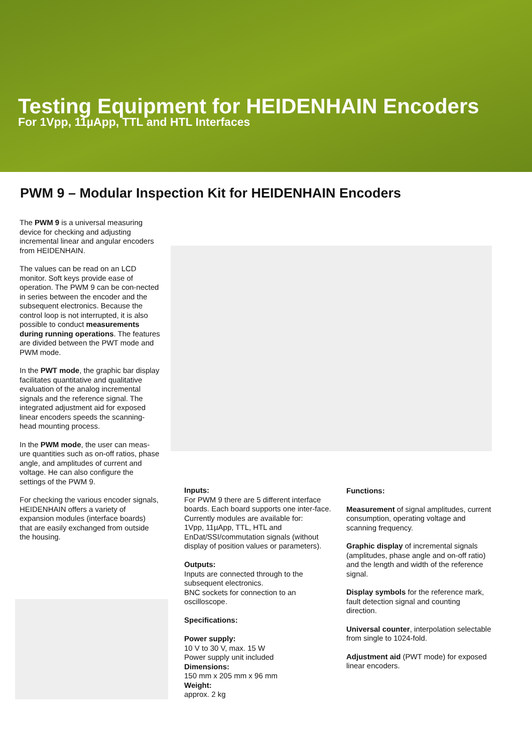Testing Equipment for HEIDENHAIN Encoders
For 1Vpp, 11µApp, TTL and HTL Interfaces
PWM 9 – Modular Inspection Kit for HEIDENHAIN Encoders
The PWM 9 is a universal measuring device for checking and adjusting incremental linear and angular encoders from HEIDENHAIN.
The values can be read on an LCD monitor. Soft keys provide ease of operation. The PWM 9 can be con-nected in series between the encoder and the subsequent electronics. Because the control loop is not interrupted, it is also possible to conduct measurements during running operations. The features are divided between the PWT mode and PWM mode.
In the PWT mode, the graphic bar display facilitates quantitative and qualitative evaluation of the analog incremental signals and the reference signal. The integrated adjustment aid for exposed linear encoders speeds the scanning-head mounting process.
In the PWM mode, the user can meas-ure quantities such as on-off ratios, phase angle, and amplitudes of current and voltage. He can also configure the settings of the PWM 9.
For checking the various encoder signals, HEIDENHAIN offers a variety of expansion modules (interface boards) that are easily exchanged from outside the housing.
Inputs:
For PWM 9 there are 5 different interface boards. Each board supports one inter-face.
Currently modules are available for:
1Vpp, 11µApp, TTL, HTL and EnDat/SSI/commutation signals (without display of position values or parameters).
Outputs:
Inputs are connected through to the subsequent electronics.
BNC sockets for connection to an oscilloscope.
Specifications:
Power supply:
10 V to 30 V, max. 15 W
Power supply unit included
Dimensions:
150 mm x 205 mm x 96 mm
Weight:
approx. 2 kg
Functions:
Measurement of signal amplitudes, current consumption, operating voltage and scanning frequency.
Graphic display of incremental signals (amplitudes, phase angle and on-off ratio) and the length and width of the reference signal.
Display symbols for the reference mark, fault detection signal and counting direction.
Universal counter, interpolation selectable from single to 1024-fold.
Adjustment aid (PWT mode) for exposed linear encoders.